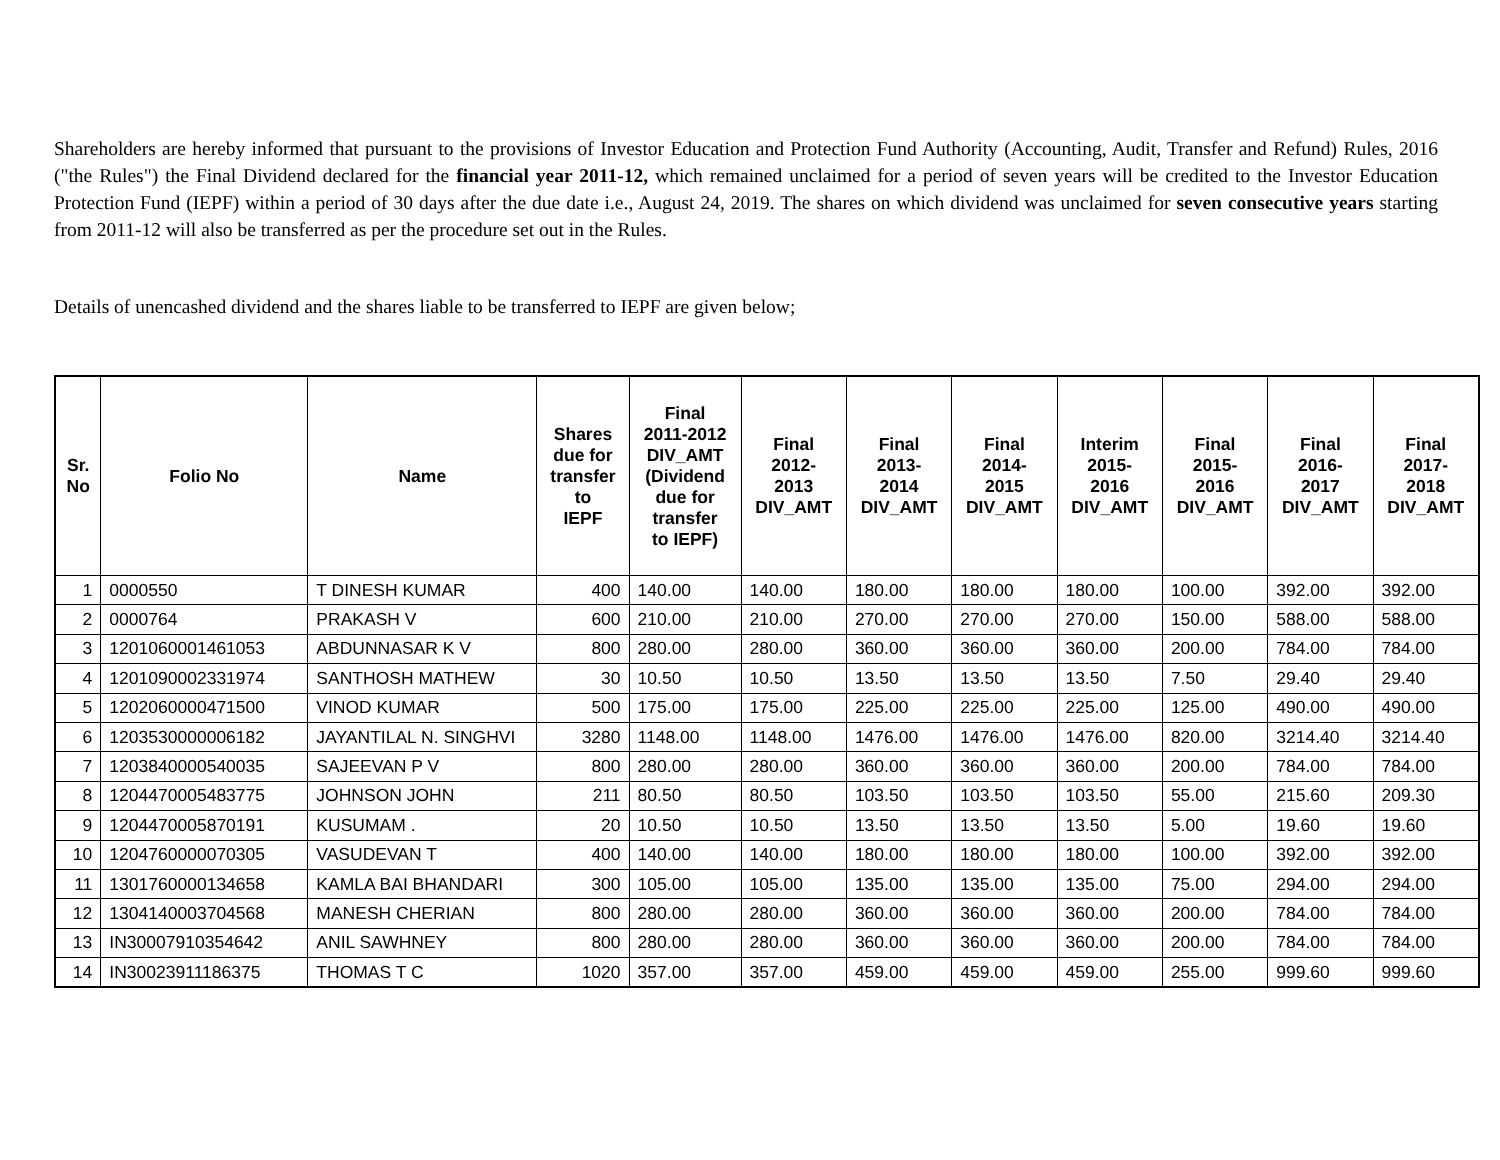Shareholders are hereby informed that pursuant to the provisions of Investor Education and Protection Fund Authority (Accounting, Audit, Transfer and Refund) Rules, 2016 ("the Rules") the Final Dividend declared for the financial year 2011-12, which remained unclaimed for a period of seven years will be credited to the Investor Education Protection Fund (IEPF) within a period of 30 days after the due date i.e., August 24, 2019. The shares on which dividend was unclaimed for seven consecutive years starting from 2011-12 will also be transferred as per the procedure set out in the Rules.
Details of unencashed dividend and the shares liable to be transferred to IEPF are given below;
| Sr. No | Folio No | Name | Shares due for transfer to IEPF | Final 2011-2012 DIV_AMT (Dividend due for transfer to IEPF) | Final 2012- 2013 DIV_AMT | Final 2013- 2014 DIV_AMT | Final 2014- 2015 DIV_AMT | Interim 2015- 2016 DIV_AMT | Final 2015- 2016 DIV_AMT | Final 2016- 2017 DIV_AMT | Final 2017- 2018 DIV_AMT |
| --- | --- | --- | --- | --- | --- | --- | --- | --- | --- | --- | --- |
| 1 | 0000550 | T DINESH KUMAR | 400 | 140.00 | 140.00 | 180.00 | 180.00 | 180.00 | 100.00 | 392.00 | 392.00 |
| 2 | 0000764 | PRAKASH V | 600 | 210.00 | 210.00 | 270.00 | 270.00 | 270.00 | 150.00 | 588.00 | 588.00 |
| 3 | 1201060001461053 | ABDUNNASAR K V | 800 | 280.00 | 280.00 | 360.00 | 360.00 | 360.00 | 200.00 | 784.00 | 784.00 |
| 4 | 1201090002331974 | SANTHOSH MATHEW | 30 | 10.50 | 10.50 | 13.50 | 13.50 | 13.50 | 7.50 | 29.40 | 29.40 |
| 5 | 1202060000471500 | VINOD KUMAR | 500 | 175.00 | 175.00 | 225.00 | 225.00 | 225.00 | 125.00 | 490.00 | 490.00 |
| 6 | 1203530000006182 | JAYANTILAL N. SINGHVI | 3280 | 1148.00 | 1148.00 | 1476.00 | 1476.00 | 1476.00 | 820.00 | 3214.40 | 3214.40 |
| 7 | 1203840000540035 | SAJEEVAN P V | 800 | 280.00 | 280.00 | 360.00 | 360.00 | 360.00 | 200.00 | 784.00 | 784.00 |
| 8 | 1204470005483775 | JOHNSON JOHN | 211 | 80.50 | 80.50 | 103.50 | 103.50 | 103.50 | 55.00 | 215.60 | 209.30 |
| 9 | 1204470005870191 | KUSUMAM . | 20 | 10.50 | 10.50 | 13.50 | 13.50 | 13.50 | 5.00 | 19.60 | 19.60 |
| 10 | 1204760000070305 | VASUDEVAN T | 400 | 140.00 | 140.00 | 180.00 | 180.00 | 180.00 | 100.00 | 392.00 | 392.00 |
| 11 | 1301760000134658 | KAMLA BAI BHANDARI | 300 | 105.00 | 105.00 | 135.00 | 135.00 | 135.00 | 75.00 | 294.00 | 294.00 |
| 12 | 1304140003704568 | MANESH CHERIAN | 800 | 280.00 | 280.00 | 360.00 | 360.00 | 360.00 | 200.00 | 784.00 | 784.00 |
| 13 | IN30007910354642 | ANIL SAWHNEY | 800 | 280.00 | 280.00 | 360.00 | 360.00 | 360.00 | 200.00 | 784.00 | 784.00 |
| 14 | IN30023911186375 | THOMAS T C | 1020 | 357.00 | 357.00 | 459.00 | 459.00 | 459.00 | 255.00 | 999.60 | 999.60 |